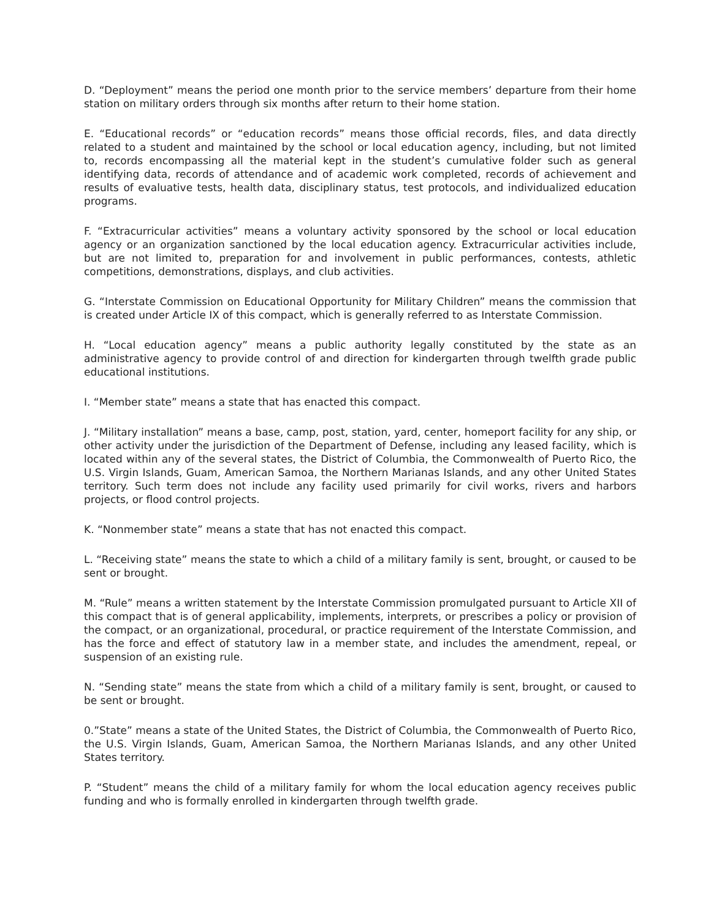D. “Deployment” means the period one month prior to the service members’ departure from their home station on military orders through six months after return to their home station.
E. “Educational records” or “education records” means those official records, files, and data directly related to a student and maintained by the school or local education agency, including, but not limited to, records encompassing all the material kept in the student’s cumulative folder such as general identifying data, records of attendance and of academic work completed, records of achievement and results of evaluative tests, health data, disciplinary status, test protocols, and individualized education programs.
F. “Extracurricular activities” means a voluntary activity sponsored by the school or local education agency or an organization sanctioned by the local education agency. Extracurricular activities include, but are not limited to, preparation for and involvement in public performances, contests, athletic competitions, demonstrations, displays, and club activities.
G. “Interstate Commission on Educational Opportunity for Military Children” means the commission that is created under Article IX of this compact, which is generally referred to as Interstate Commission.
H. “Local education agency” means a public authority legally constituted by the state as an administrative agency to provide control of and direction for kindergarten through twelfth grade public educational institutions.
I. “Member state” means a state that has enacted this compact.
J. “Military installation” means a base, camp, post, station, yard, center, homeport facility for any ship, or other activity under the jurisdiction of the Department of Defense, including any leased facility, which is located within any of the several states, the District of Columbia, the Commonwealth of Puerto Rico, the U.S. Virgin Islands, Guam, American Samoa, the Northern Marianas Islands, and any other United States territory. Such term does not include any facility used primarily for civil works, rivers and harbors projects, or flood control projects.
K. “Nonmember state” means a state that has not enacted this compact.
L. “Receiving state” means the state to which a child of a military family is sent, brought, or caused to be sent or brought.
M. “Rule” means a written statement by the Interstate Commission promulgated pursuant to Article XII of this compact that is of general applicability, implements, interprets, or prescribes a policy or provision of the compact, or an organizational, procedural, or practice requirement of the Interstate Commission, and has the force and effect of statutory law in a member state, and includes the amendment, repeal, or suspension of an existing rule.
N. “Sending state” means the state from which a child of a military family is sent, brought, or caused to be sent or brought.
0.”State” means a state of the United States, the District of Columbia, the Commonwealth of Puerto Rico, the U.S. Virgin Islands, Guam, American Samoa, the Northern Marianas Islands, and any other United States territory.
P. “Student” means the child of a military family for whom the local education agency receives public funding and who is formally enrolled in kindergarten through twelfth grade.